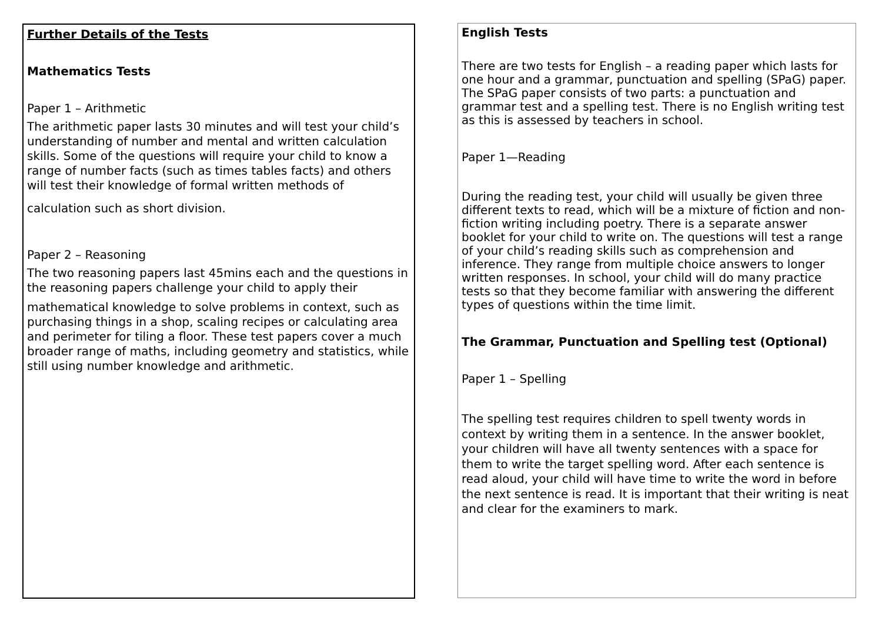Further Details of the Tests
Mathematics Tests
Paper 1 – Arithmetic
The arithmetic paper lasts 30 minutes and will test your child’s understanding of number and mental and written calculation skills. Some of the questions will require your child to know a range of number facts (such as times tables facts) and others will test their knowledge of formal written methods of
calculation such as short division.
Paper 2 – Reasoning
The two reasoning papers last 45mins each and the questions in the reasoning papers challenge your child to apply their
mathematical knowledge to solve problems in context, such as purchasing things in a shop, scaling recipes or calculating area and perimeter for tiling a floor. These test papers cover a much broader range of maths, including geometry and statistics, while still using number knowledge and arithmetic.
English Tests
There are two tests for English – a reading paper which lasts for one hour and a grammar, punctuation and spelling (SPaG) paper. The SPaG paper consists of two parts: a punctuation and grammar test and a spelling test. There is no English writing test as this is assessed by teachers in school.
Paper 1—Reading
During the reading test, your child will usually be given three different texts to read, which will be a mixture of fiction and non-fiction writing including poetry. There is a separate answer booklet for your child to write on. The questions will test a range of your child’s reading skills such as comprehension and inference. They range from multiple choice answers to longer written responses. In school, your child will do many practice tests so that they become familiar with answering the different types of questions within the time limit.
The Grammar, Punctuation and Spelling test (Optional)
Paper 1 – Spelling
The spelling test requires children to spell twenty words in context by writing them in a sentence. In the answer booklet, your children will have all twenty sentences with a space for them to write the target spelling word. After each sentence is read aloud, your child will have time to write the word in before the next sentence is read. It is important that their writing is neat and clear for the examiners to mark.